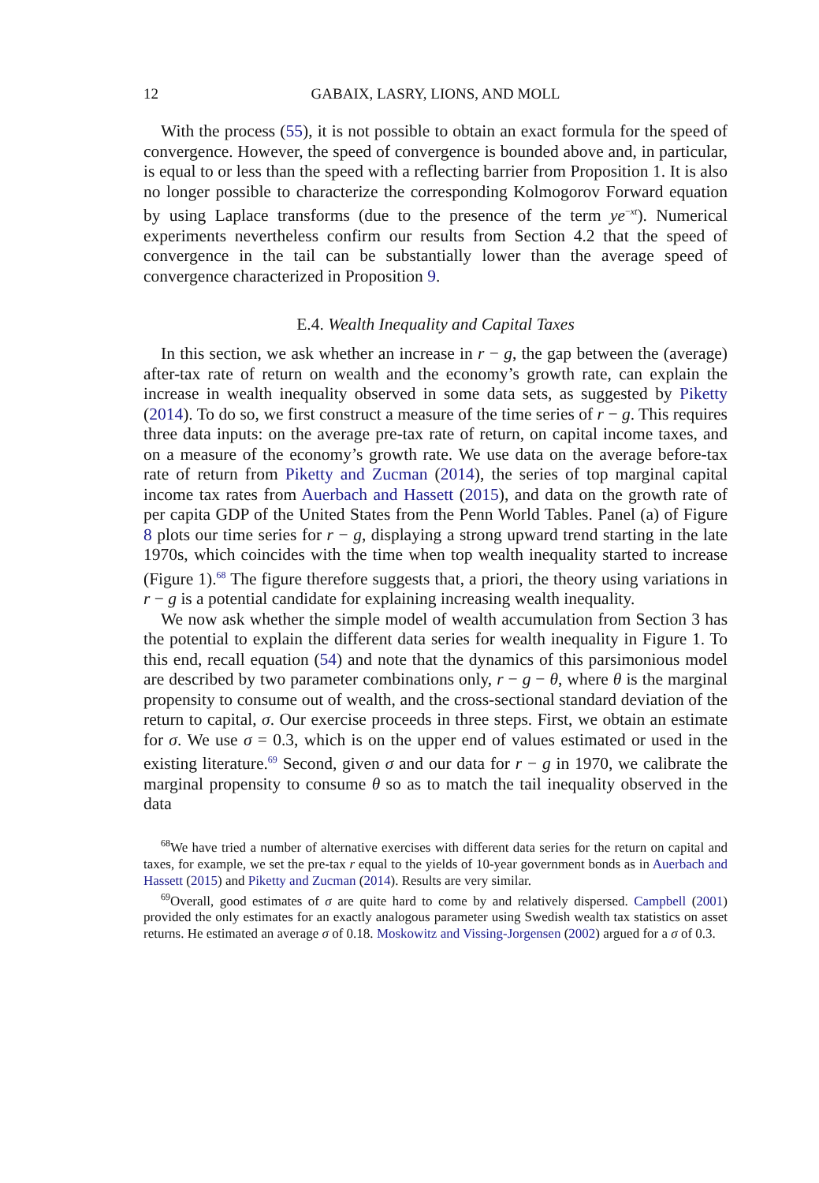12 GABAIX, LASRY, LIONS, AND MOLL
With the process (55), it is not possible to obtain an exact formula for the speed of convergence. However, the speed of convergence is bounded above and, in particular, is equal to or less than the speed with a reflecting barrier from Proposition 1. It is also no longer possible to characterize the corresponding Kolmogorov Forward equation by using Laplace transforms (due to the presence of the term ye<sup>−xt</sup>). Numerical experiments nevertheless confirm our results from Section 4.2 that the speed of convergence in the tail can be substantially lower than the average speed of convergence characterized in Proposition 9.
E.4. Wealth Inequality and Capital Taxes
In this section, we ask whether an increase in r − g, the gap between the (average) after-tax rate of return on wealth and the economy’s growth rate, can explain the increase in wealth inequality observed in some data sets, as suggested by Piketty (2014). To do so, we first construct a measure of the time series of r − g. This requires three data inputs: on the average pre-tax rate of return, on capital income taxes, and on a measure of the economy’s growth rate. We use data on the average before-tax rate of return from Piketty and Zucman (2014), the series of top marginal capital income tax rates from Auerbach and Hassett (2015), and data on the growth rate of per capita GDP of the United States from the Penn World Tables. Panel (a) of Figure 8 plots our time series for r − g, displaying a strong upward trend starting in the late 1970s, which coincides with the time when top wealth inequality started to increase (Figure 1).<sup>68</sup> The figure therefore suggests that, a priori, the theory using variations in r − g is a potential candidate for explaining increasing wealth inequality.
We now ask whether the simple model of wealth accumulation from Section 3 has the potential to explain the different data series for wealth inequality in Figure 1. To this end, recall equation (54) and note that the dynamics of this parsimonious model are described by two parameter combinations only, r − g − θ, where θ is the marginal propensity to consume out of wealth, and the cross-sectional standard deviation of the return to capital, σ. Our exercise proceeds in three steps. First, we obtain an estimate for σ. We use σ = 0.3, which is on the upper end of values estimated or used in the existing literature.<sup>69</sup> Second, given σ and our data for r − g in 1970, we calibrate the marginal propensity to consume θ so as to match the tail inequality observed in the data
<sup>68</sup> We have tried a number of alternative exercises with different data series for the return on capital and taxes, for example, we set the pre-tax r equal to the yields of 10-year government bonds as in Auerbach and Hassett (2015) and Piketty and Zucman (2014). Results are very similar.
<sup>69</sup> Overall, good estimates of σ are quite hard to come by and relatively dispersed. Campbell (2001) provided the only estimates for an exactly analogous parameter using Swedish wealth tax statistics on asset returns. He estimated an average σ of 0.18. Moskowitz and Vissing-Jorgensen (2002) argued for a σ of 0.3.